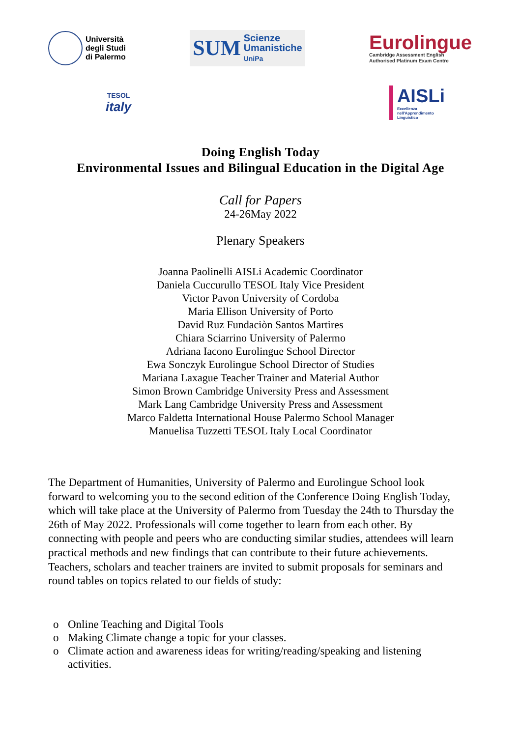Università
degli Studi
di Palermo
SUM Scienze
Umanistiche
UniPa
Eurolingue
Cambridge Assessment English
Authorised Platinum Exam Centre
TESOL
italy
AISLi
Eccellenza
nell'Apprendimento
Linguistico
Doing English Today
Environmental Issues and Bilingual Education in the Digital Age
Call for Papers
24-26May 2022
Plenary Speakers
Joanna Paolinelli AISLi Academic Coordinator
Daniela Cuccurullo TESOL Italy Vice President
Victor Pavon University of Cordoba
Maria Ellison University of Porto
David Ruz Fundaciòn Santos Martires
Chiara Sciarrino University of Palermo
Adriana Iacono Eurolingue School Director
Ewa Sonczyk Eurolingue School Director of Studies
Mariana Laxague Teacher Trainer and Material Author
Simon Brown Cambridge University Press and Assessment
Mark Lang Cambridge University Press and Assessment
Marco Faldetta International House Palermo School Manager
Manuelisa Tuzzetti TESOL Italy Local Coordinator
The Department of Humanities, University of Palermo and Eurolingue School look forward to welcoming you to the second edition of the Conference Doing English Today, which will take place at the University of Palermo from Tuesday the 24th to Thursday the 26th of May 2022. Professionals will come together to learn from each other. By connecting with people and peers who are conducting similar studies, attendees will learn practical methods and new findings that can contribute to their future achievements. Teachers, scholars and teacher trainers are invited to submit proposals for seminars and round tables on topics related to our fields of study:
o Online Teaching and Digital Tools
o Making Climate change a topic for your classes.
o Climate action and awareness ideas for writing/reading/speaking and listening activities.